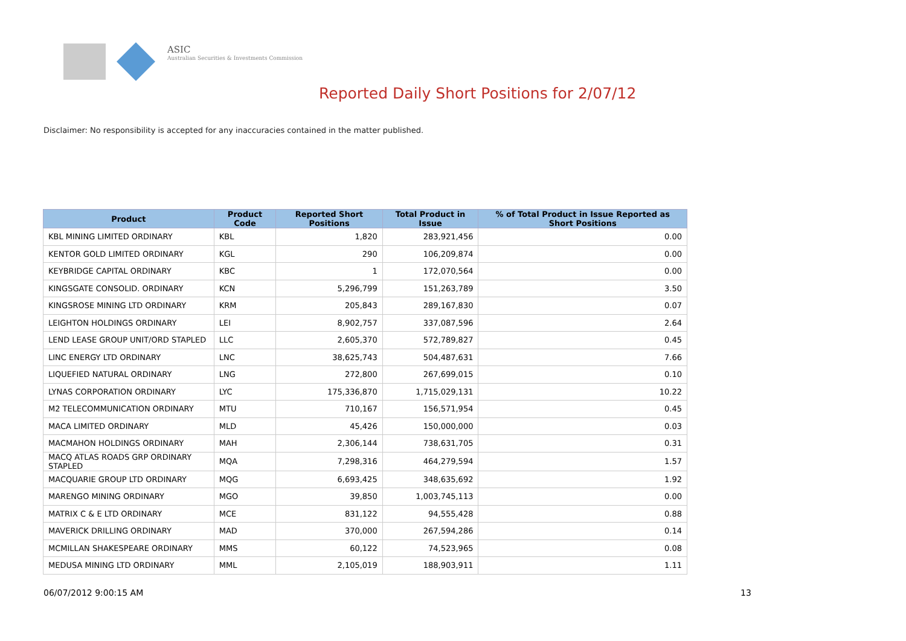ASIC
Australian Securities & Investments Commission
Reported Daily Short Positions for 2/07/12
Disclaimer: No responsibility is accepted for any inaccuracies contained in the matter published.
| Product | Product Code | Reported Short Positions | Total Product in Issue | % of Total Product in Issue Reported as Short Positions |
| --- | --- | --- | --- | --- |
| KBL MINING LIMITED ORDINARY | KBL | 1,820 | 283,921,456 | 0.00 |
| KENTOR GOLD LIMITED ORDINARY | KGL | 290 | 106,209,874 | 0.00 |
| KEYBRIDGE CAPITAL ORDINARY | KBC | 1 | 172,070,564 | 0.00 |
| KINGSGATE CONSOLID. ORDINARY | KCN | 5,296,799 | 151,263,789 | 3.50 |
| KINGSROSE MINING LTD ORDINARY | KRM | 205,843 | 289,167,830 | 0.07 |
| LEIGHTON HOLDINGS ORDINARY | LEI | 8,902,757 | 337,087,596 | 2.64 |
| LEND LEASE GROUP UNIT/ORD STAPLED | LLC | 2,605,370 | 572,789,827 | 0.45 |
| LINC ENERGY LTD ORDINARY | LNC | 38,625,743 | 504,487,631 | 7.66 |
| LIQUEFIED NATURAL ORDINARY | LNG | 272,800 | 267,699,015 | 0.10 |
| LYNAS CORPORATION ORDINARY | LYC | 175,336,870 | 1,715,029,131 | 10.22 |
| M2 TELECOMMUNICATION ORDINARY | MTU | 710,167 | 156,571,954 | 0.45 |
| MACA LIMITED ORDINARY | MLD | 45,426 | 150,000,000 | 0.03 |
| MACMAHON HOLDINGS ORDINARY | MAH | 2,306,144 | 738,631,705 | 0.31 |
| MACQ ATLAS ROADS GRP ORDINARY STAPLED | MQA | 7,298,316 | 464,279,594 | 1.57 |
| MACQUARIE GROUP LTD ORDINARY | MQG | 6,693,425 | 348,635,692 | 1.92 |
| MARENGO MINING ORDINARY | MGO | 39,850 | 1,003,745,113 | 0.00 |
| MATRIX C & E LTD ORDINARY | MCE | 831,122 | 94,555,428 | 0.88 |
| MAVERICK DRILLING ORDINARY | MAD | 370,000 | 267,594,286 | 0.14 |
| MCMILLAN SHAKESPEARE ORDINARY | MMS | 60,122 | 74,523,965 | 0.08 |
| MEDUSA MINING LTD ORDINARY | MML | 2,105,019 | 188,903,911 | 1.11 |
06/07/2012 9:00:15 AM 13